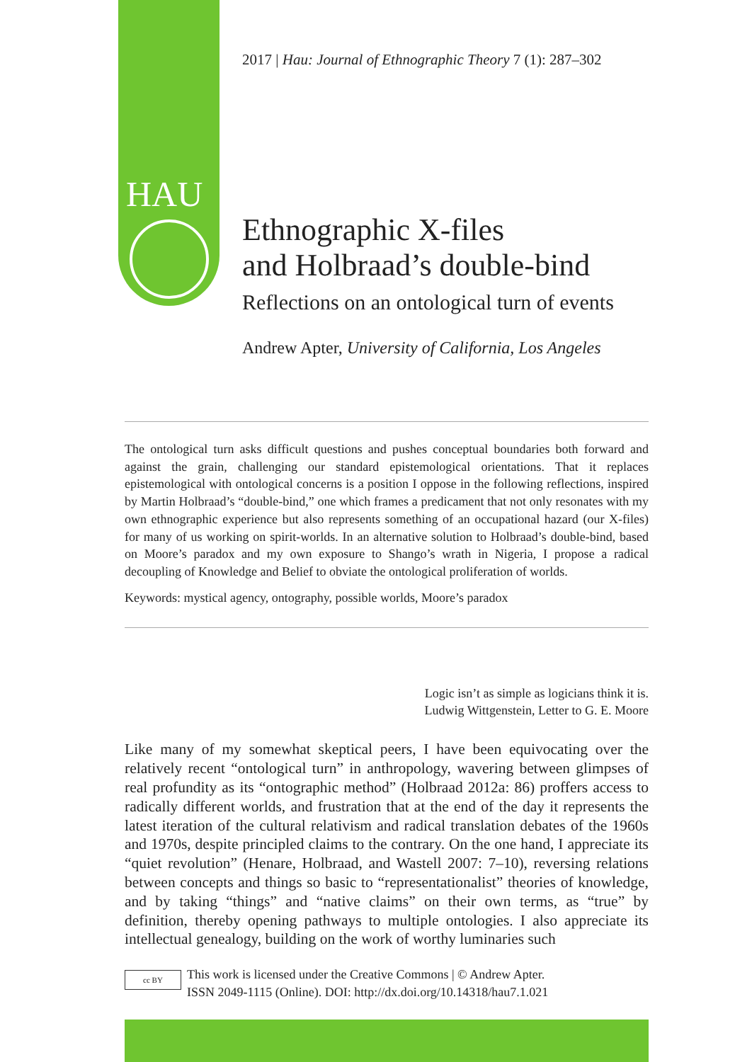HAU
2017 | Hau: Journal of Ethnographic Theory 7 (1): 287–302
Ethnographic X-files
and Holbraad’s double-bind
Reflections on an ontological turn of events
Andrew Apter, University of California, Los Angeles
The ontological turn asks difficult questions and pushes conceptual boundaries both forward and against the grain, challenging our standard epistemological orientations. That it replaces epistemological with ontological concerns is a position I oppose in the following reflections, inspired by Martin Holbraad’s “double-bind,” one which frames a predicament that not only resonates with my own ethnographic experience but also represents something of an occupational hazard (our X-files) for many of us working on spirit-worlds. In an alternative solution to Holbraad’s double-bind, based on Moore’s paradox and my own exposure to Shango’s wrath in Nigeria, I propose a radical decoupling of Knowledge and Belief to obviate the ontological proliferation of worlds.
Keywords: mystical agency, ontography, possible worlds, Moore’s paradox
Logic isn’t as simple as logicians think it is.
Ludwig Wittgenstein, Letter to G. E. Moore
Like many of my somewhat skeptical peers, I have been equivocating over the relatively recent “ontological turn” in anthropology, wavering between glimpses of real profundity as its “ontographic method” (Holbraad 2012a: 86) proffers access to radically different worlds, and frustration that at the end of the day it represents the latest iteration of the cultural relativism and radical translation debates of the 1960s and 1970s, despite principled claims to the contrary. On the one hand, I appreciate its “quiet revolution” (Henare, Holbraad, and Wastell 2007: 7–10), reversing relations between concepts and things so basic to “representationalist” theories of knowledge, and by taking “things” and “native claims” on their own terms, as “true” by definition, thereby opening pathways to multiple ontologies. I also appreciate its intellectual genealogy, building on the work of worthy luminaries such
cc BY
This work is licensed under the Creative Commons | © Andrew Apter.
ISSN 2049-1115 (Online). DOI: http://dx.doi.org/10.14318/hau7.1.021